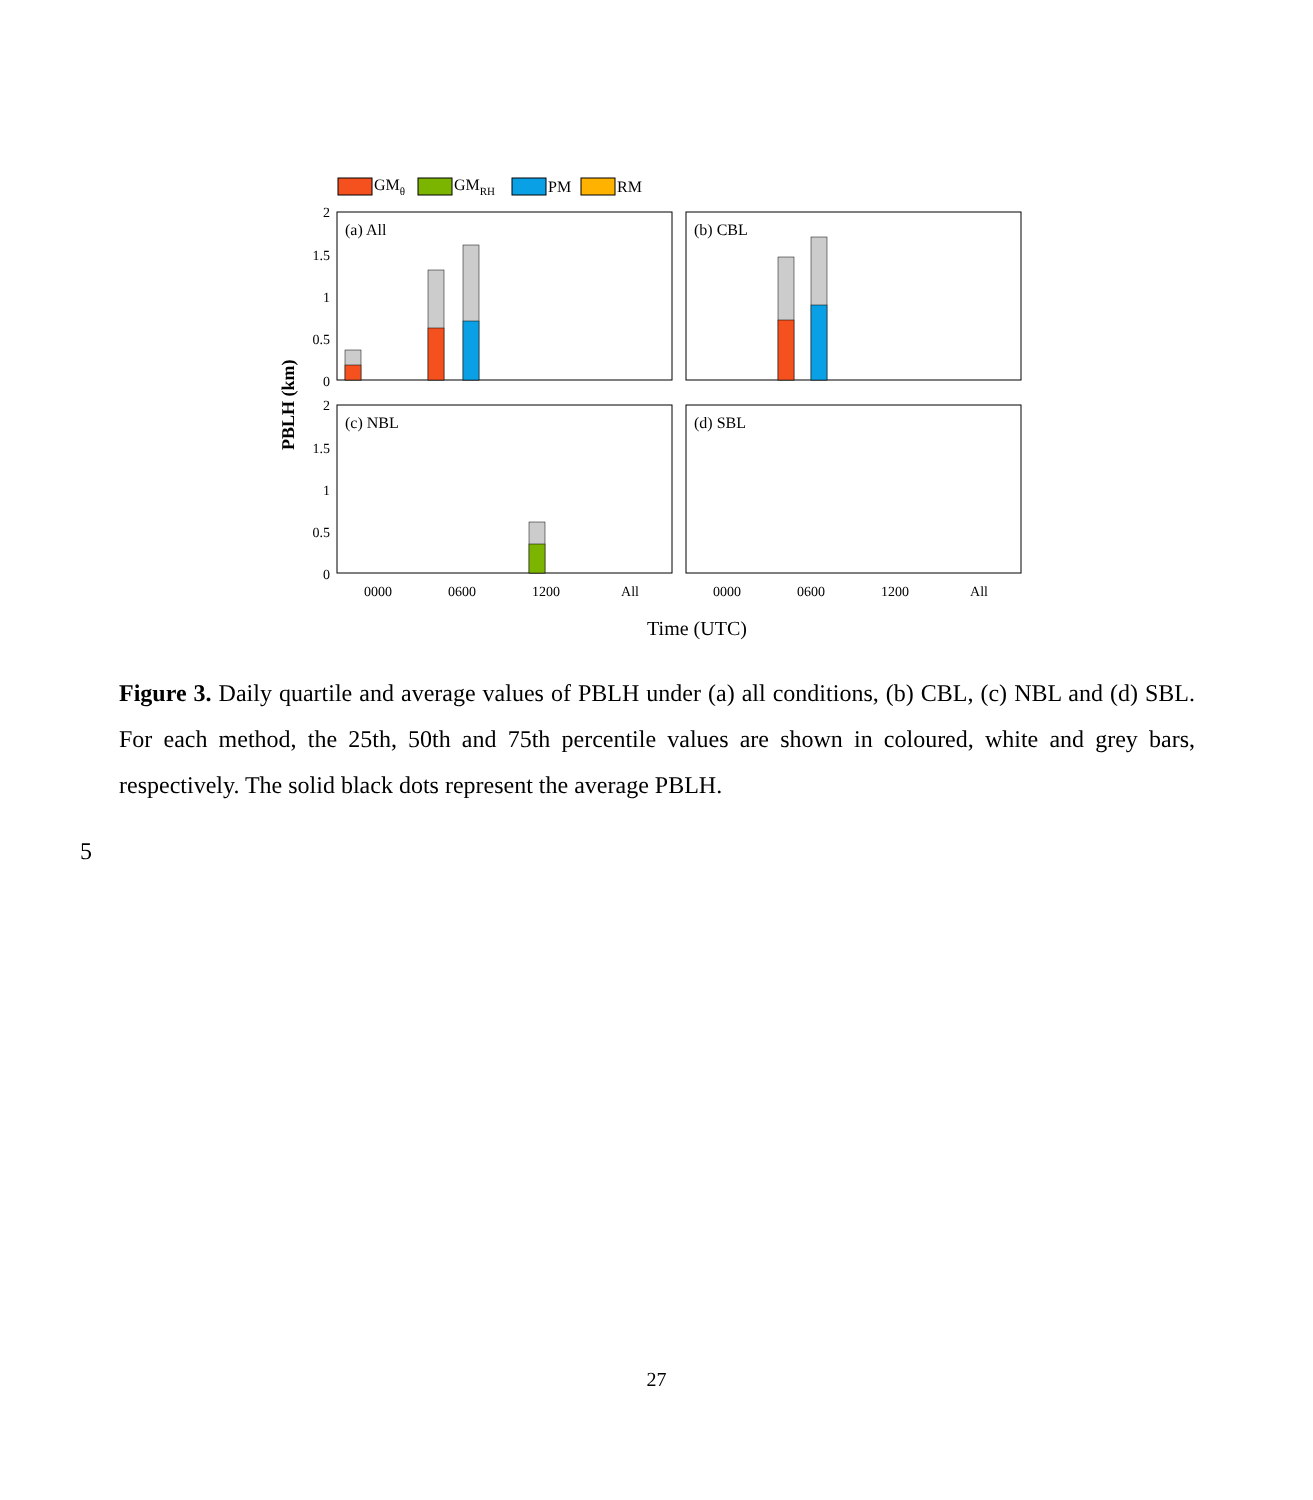GMθ
GMRH
PM
RM
(a) All
(b) CBL
(c) NBL
(d) SBL
2
1.5
1
0.5
0
2
1.5
1
0.5
0
PBLH (km)
0000
0600
1200
All
0000
0600
1200
All
Time (UTC)
Figure 3. Daily quartile and average values of PBLH under (a) all conditions, (b) CBL, (c) NBL and (d) SBL. For each method, the 25th, 50th and 75th percentile values are shown in coloured, white and grey bars, respectively. The solid black dots represent the average PBLH.
5
27